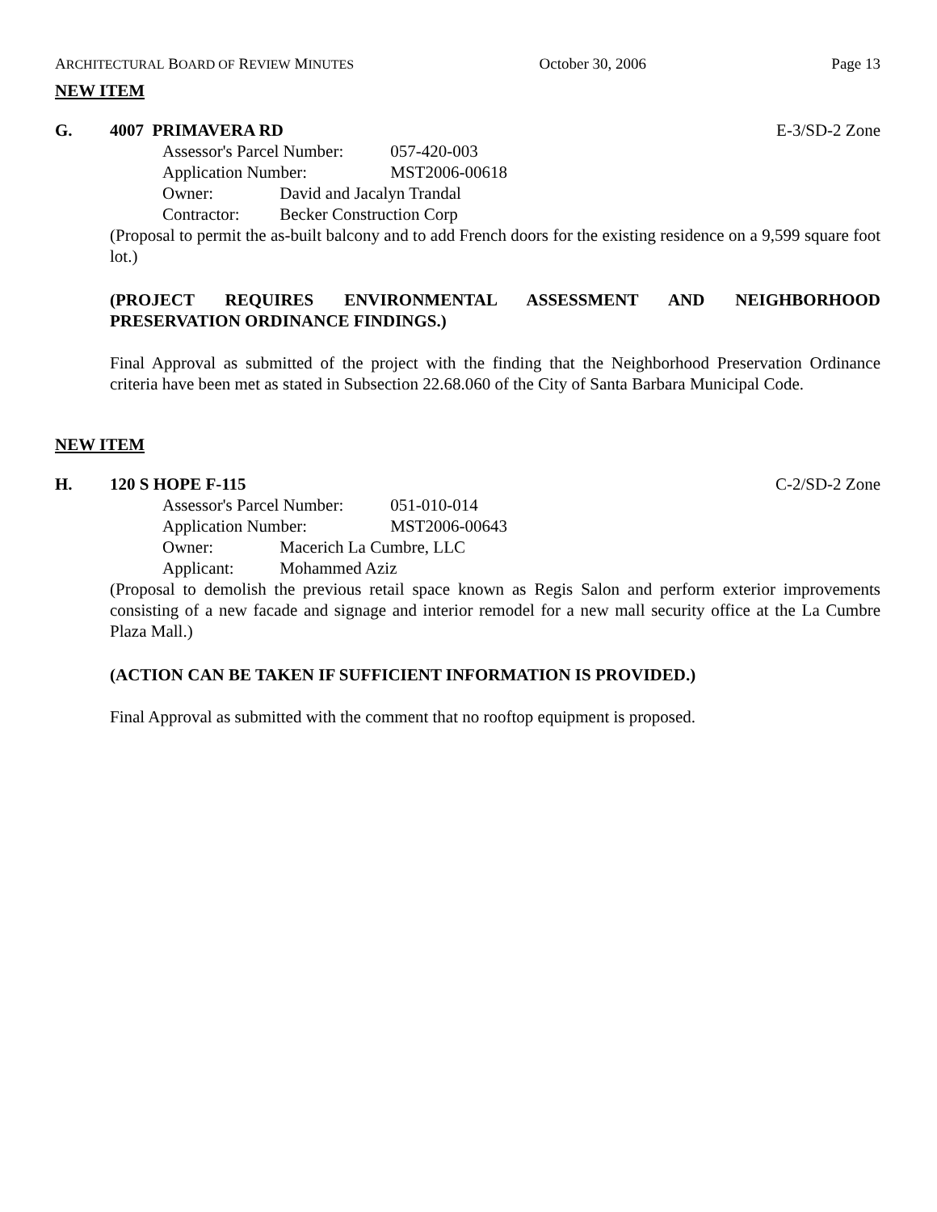ARCHITECTURAL BOARD OF REVIEW MINUTES October 30, 2006 Page 13
NEW ITEM
G. 4007 PRIMAVERA RD E-3/SD-2 Zone
Assessor's Parcel Number: 057-420-003
Application Number: MST2006-00618
Owner: David and Jacalyn Trandal
Contractor: Becker Construction Corp
(Proposal to permit the as-built balcony and to add French doors for the existing residence on a 9,599 square foot lot.)
(PROJECT REQUIRES ENVIRONMENTAL ASSESSMENT AND NEIGHBORHOOD PRESERVATION ORDINANCE FINDINGS.)
Final Approval as submitted of the project with the finding that the Neighborhood Preservation Ordinance criteria have been met as stated in Subsection 22.68.060 of the City of Santa Barbara Municipal Code.
NEW ITEM
H. 120 S HOPE F-115 C-2/SD-2 Zone
Assessor's Parcel Number: 051-010-014
Application Number: MST2006-00643
Owner: Macerich La Cumbre, LLC
Applicant: Mohammed Aziz
(Proposal to demolish the previous retail space known as Regis Salon and perform exterior improvements consisting of a new facade and signage and interior remodel for a new mall security office at the La Cumbre Plaza Mall.)
(ACTION CAN BE TAKEN IF SUFFICIENT INFORMATION IS PROVIDED.)
Final Approval as submitted with the comment that no rooftop equipment is proposed.